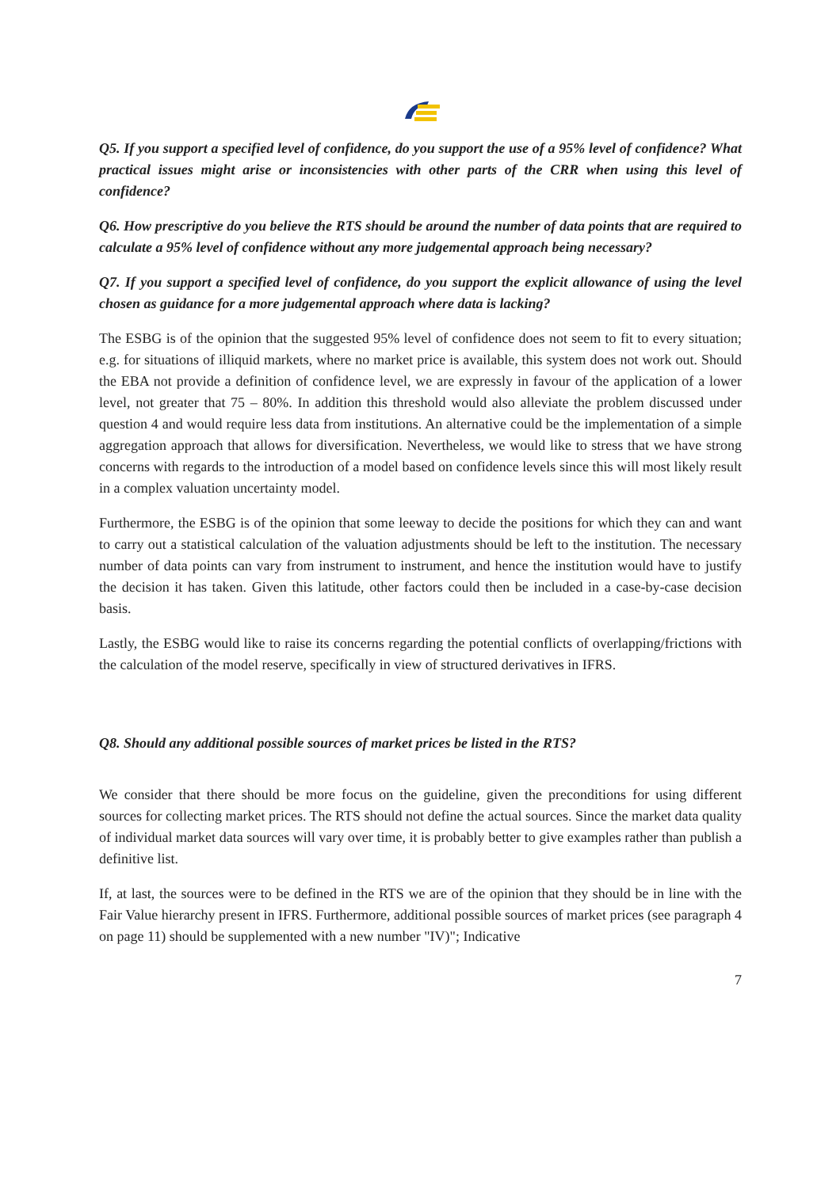Q5. If you support a specified level of confidence, do you support the use of a 95% level of confidence? What practical issues might arise or inconsistencies with other parts of the CRR when using this level of confidence?
Q6. How prescriptive do you believe the RTS should be around the number of data points that are required to calculate a 95% level of confidence without any more judgemental approach being necessary?
Q7. If you support a specified level of confidence, do you support the explicit allowance of using the level chosen as guidance for a more judgemental approach where data is lacking?
The ESBG is of the opinion that the suggested 95% level of confidence does not seem to fit to every situation; e.g. for situations of illiquid markets, where no market price is available, this system does not work out. Should the EBA not provide a definition of confidence level, we are expressly in favour of the application of a lower level, not greater that 75 – 80%. In addition this threshold would also alleviate the problem discussed under question 4 and would require less data from institutions. An alternative could be the implementation of a simple aggregation approach that allows for diversification. Nevertheless, we would like to stress that we have strong concerns with regards to the introduction of a model based on confidence levels since this will most likely result in a complex valuation uncertainty model.
Furthermore, the ESBG is of the opinion that some leeway to decide the positions for which they can and want to carry out a statistical calculation of the valuation adjustments should be left to the institution. The necessary number of data points can vary from instrument to instrument, and hence the institution would have to justify the decision it has taken. Given this latitude, other factors could then be included in a case-by-case decision basis.
Lastly, the ESBG would like to raise its concerns regarding the potential conflicts of overlapping/frictions with the calculation of the model reserve, specifically in view of structured derivatives in IFRS.
Q8. Should any additional possible sources of market prices be listed in the RTS?
We consider that there should be more focus on the guideline, given the preconditions for using different sources for collecting market prices. The RTS should not define the actual sources. Since the market data quality of individual market data sources will vary over time, it is probably better to give examples rather than publish a definitive list.
If, at last, the sources were to be defined in the RTS we are of the opinion that they should be in line with the Fair Value hierarchy present in IFRS. Furthermore, additional possible sources of market prices (see paragraph 4 on page 11) should be supplemented with a new number "IV)"; Indicative
7